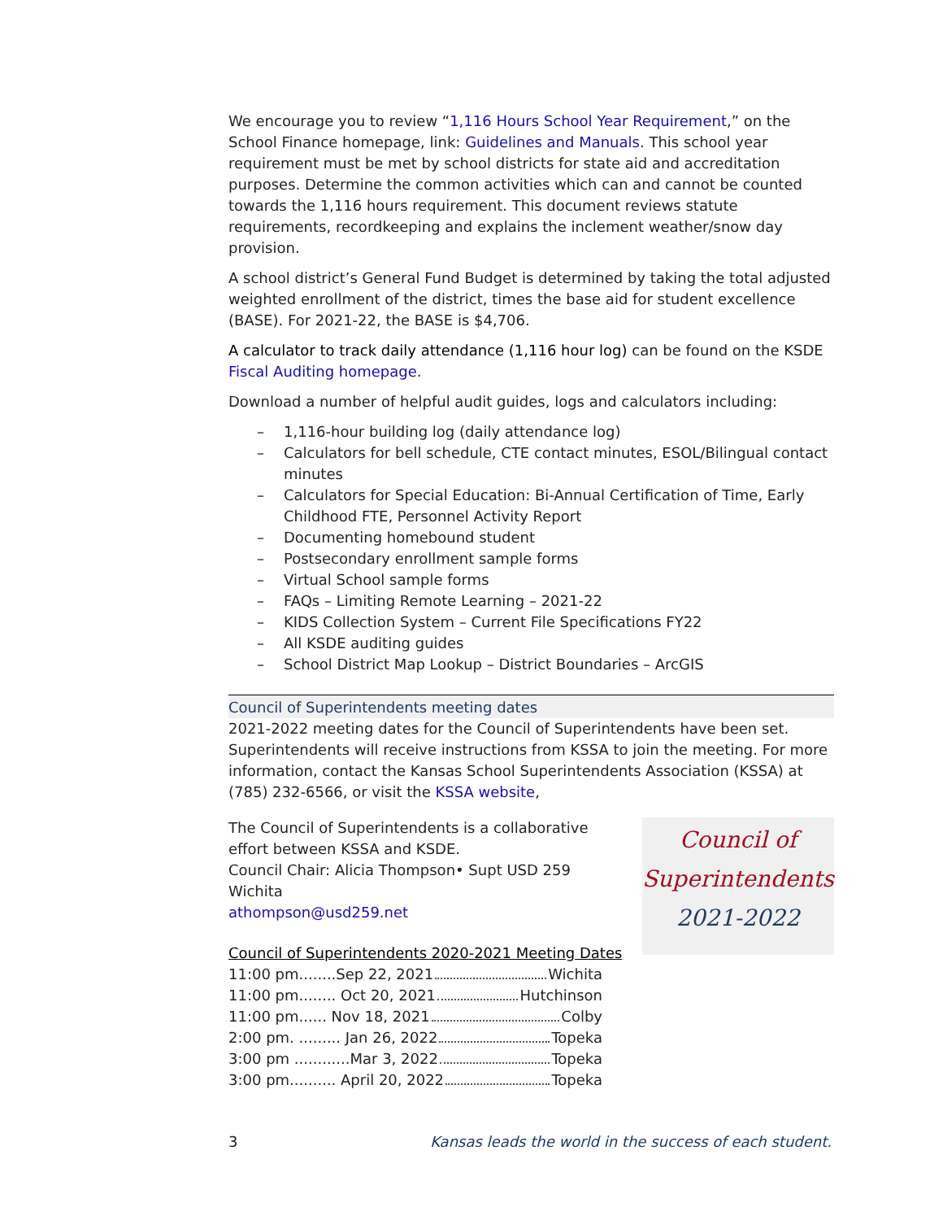We encourage you to review “1,116 Hours School Year Requirement,” on the School Finance homepage, link: Guidelines and Manuals. This school year requirement must be met by school districts for state aid and accreditation purposes. Determine the common activities which can and cannot be counted towards the 1,116 hours requirement. This document reviews statute requirements, recordkeeping and explains the inclement weather/snow day provision.
A school district’s General Fund Budget is determined by taking the total adjusted weighted enrollment of the district, times the base aid for student excellence (BASE). For 2021-22, the BASE is $4,706.
A calculator to track daily attendance (1,116 hour log) can be found on the KSDE Fiscal Auditing homepage.
Download a number of helpful audit guides, logs and calculators including:
– 1,116-hour building log (daily attendance log)
– Calculators for bell schedule, CTE contact minutes, ESOL/Bilingual contact minutes
– Calculators for Special Education: Bi-Annual Certification of Time, Early Childhood FTE, Personnel Activity Report
– Documenting homebound student
– Postsecondary enrollment sample forms
– Virtual School sample forms
– FAQs – Limiting Remote Learning – 2021-22
– KIDS Collection System – Current File Specifications FY22
– All KSDE auditing guides
– School District Map Lookup – District Boundaries – ArcGIS
Council of Superintendents meeting dates
2021-2022 meeting dates for the Council of Superintendents have been set. Superintendents will receive instructions from KSSA to join the meeting. For more information, contact the Kansas School Superintendents Association (KSSA) at (785) 232-6566, or visit the KSSA website,
The Council of Superintendents is a collaborative effort between KSSA and KSDE.
Council Chair: Alicia Thompson• Supt USD 259 Wichita
athompson@usd259.net
Council of Superintendents 2020-2021 Meeting Dates
11:00 pm........Sep 22, 2021 Wichita
11:00 pm........ Oct 20, 2021 Hutchinson
11:00 pm...... Nov 18, 2021 Colby
2:00 pm. ......... Jan 26, 2022 Topeka
3:00 pm ............Mar 3, 2022 Topeka
3:00 pm.......... April 20, 2022 Topeka
Council of
Superintendents
2021-2022
3 Kansas leads the world in the success of each student.